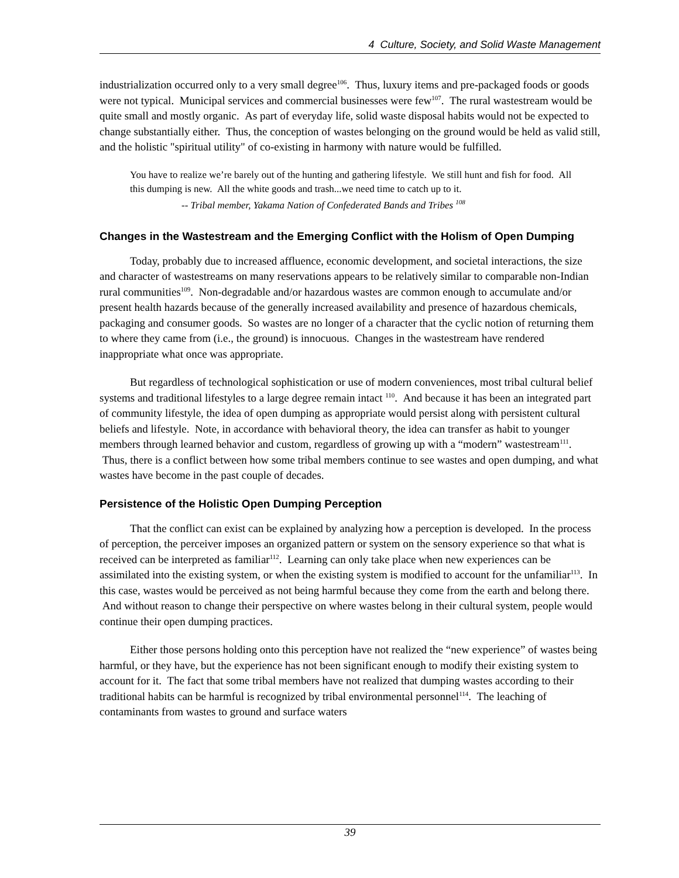4 Culture, Society, and Solid Waste Management
industrialization occurred only to a very small degree<sup>106</sup>. Thus, luxury items and pre-packaged foods or goods were not typical. Municipal services and commercial businesses were few<sup>107</sup>. The rural wastestream would be quite small and mostly organic. As part of everyday life, solid waste disposal habits would not be expected to change substantially either. Thus, the conception of wastes belonging on the ground would be held as valid still, and the holistic "spiritual utility" of co-existing in harmony with nature would be fulfilled.
You have to realize we’re barely out of the hunting and gathering lifestyle. We still hunt and fish for food. All this dumping is new. All the white goods and trash...we need time to catch up to it.
-- Tribal member, Yakama Nation of Confederated Bands and Tribes <sup>108</sup>
Changes in the Wastestream and the Emerging Conflict with the Holism of Open Dumping
Today, probably due to increased affluence, economic development, and societal interactions, the size and character of wastestreams on many reservations appears to be relatively similar to comparable non-Indian rural communities<sup>109</sup>. Non-degradable and/or hazardous wastes are common enough to accumulate and/or present health hazards because of the generally increased availability and presence of hazardous chemicals, packaging and consumer goods. So wastes are no longer of a character that the cyclic notion of returning them to where they came from (i.e., the ground) is innocuous. Changes in the wastestream have rendered inappropriate what once was appropriate.
But regardless of technological sophistication or use of modern conveniences, most tribal cultural belief systems and traditional lifestyles to a large degree remain intact <sup>110</sup>. And because it has been an integrated part of community lifestyle, the idea of open dumping as appropriate would persist along with persistent cultural beliefs and lifestyle. Note, in accordance with behavioral theory, the idea can transfer as habit to younger members through learned behavior and custom, regardless of growing up with a “modern” wastestream<sup>111</sup>. Thus, there is a conflict between how some tribal members continue to see wastes and open dumping, and what wastes have become in the past couple of decades.
Persistence of the Holistic Open Dumping Perception
That the conflict can exist can be explained by analyzing how a perception is developed. In the process of perception, the perceiver imposes an organized pattern or system on the sensory experience so that what is received can be interpreted as familiar<sup>112</sup>. Learning can only take place when new experiences can be assimilated into the existing system, or when the existing system is modified to account for the unfamiliar<sup>113</sup>. In this case, wastes would be perceived as not being harmful because they come from the earth and belong there. And without reason to change their perspective on where wastes belong in their cultural system, people would continue their open dumping practices.
Either those persons holding onto this perception have not realized the “new experience” of wastes being harmful, or they have, but the experience has not been significant enough to modify their existing system to account for it. The fact that some tribal members have not realized that dumping wastes according to their traditional habits can be harmful is recognized by tribal environmental personnel<sup>114</sup>. The leaching of contaminants from wastes to ground and surface waters
39